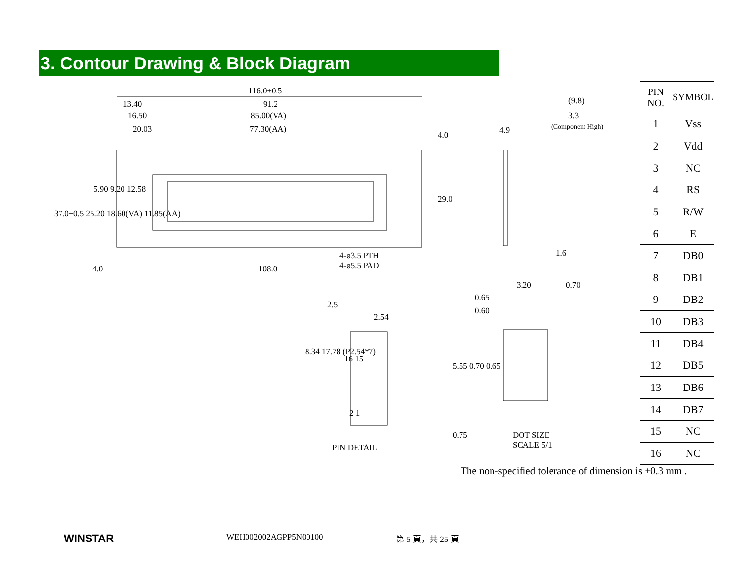3. Contour Drawing & Block Diagram
116.0±0.5
13.40 91.2
16.50 85.00(VA)
20.03 77.30(AA)
5.90 9.20 12.58
37.0±0.5 25.20 18.60(VA) 11.85(AA)
4.0
29.0
4-ø3.5 PTH
4-ø5.5 PAD 4.0 108.0
(9.8)
3.3
(Component High) 4.9
1.6
2.5
2.54
8.34 17.78 (P2.54*7)
16 15
2 1
PIN DETAIL
3.20 0.70
0.65
0.60
5.55 0.70 0.65
0.75 DOT SIZE
SCALE 5/1
| PIN NO. | SYMBOL |
| --- | --- |
| 1 | Vss |
| 2 | Vdd |
| 3 | NC |
| 4 | RS |
| 5 | R/W |
| 6 | E |
| 7 | DB0 |
| 8 | DB1 |
| 9 | DB2 |
| 10 | DB3 |
| 11 | DB4 |
| 12 | DB5 |
| 13 | DB6 |
| 14 | DB7 |
| 15 | NC |
| 16 | NC |
The non-specified tolerance of dimension is ±0.3 mm .
WINSTAR WEH002002AGPP5N00100 第 5 頁，共 25 頁